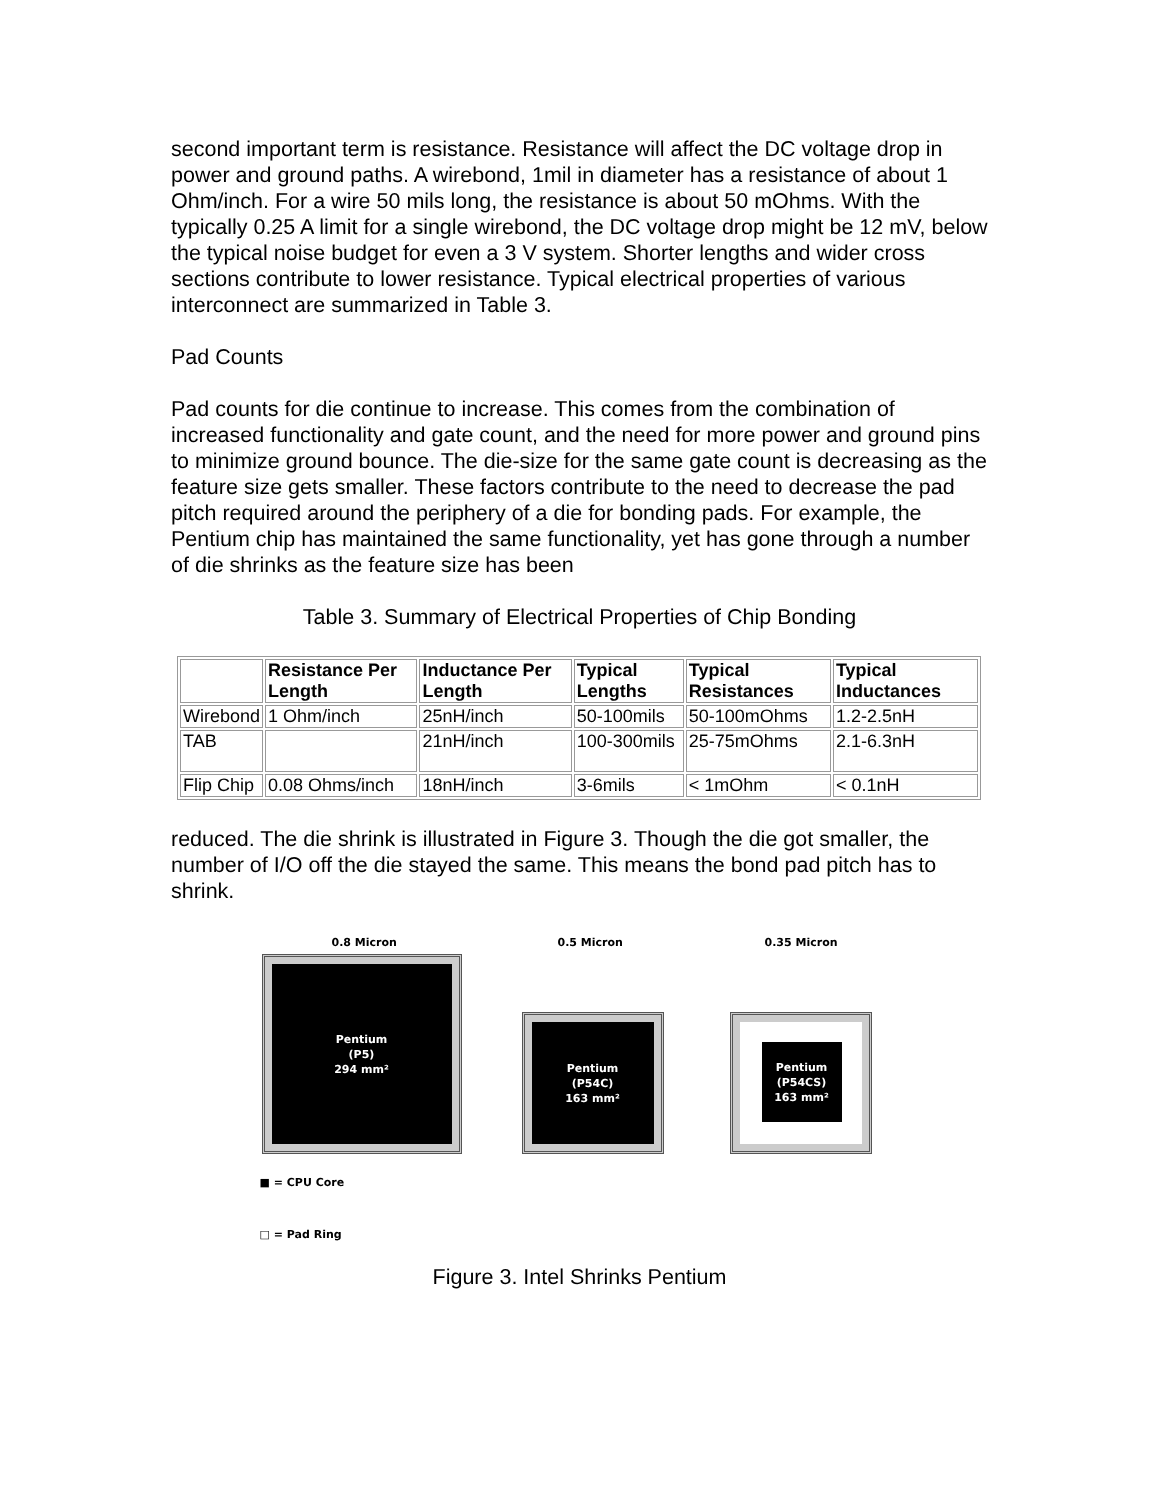second important term is resistance. Resistance will affect the DC voltage drop in power and ground paths. A wirebond, 1mil in diameter has a resistance of about 1 Ohm/inch. For a wire 50 mils long, the resistance is about 50 mOhms. With the typically 0.25 A limit for a single wirebond, the DC voltage drop might be 12 mV, below the typical noise budget for even a 3 V system. Shorter lengths and wider cross sections contribute to lower resistance. Typical electrical properties of various interconnect are summarized in Table 3.
Pad Counts
Pad counts for die continue to increase. This comes from the combination of increased functionality and gate count, and the need for more power and ground pins to minimize ground bounce. The die-size for the same gate count is decreasing as the feature size gets smaller. These factors contribute to the need to decrease the pad pitch required around the periphery of a die for bonding pads. For example, the Pentium chip has maintained the same functionality, yet has gone through a number of die shrinks as the feature size has been
Table 3. Summary of Electrical Properties of Chip Bonding
| | Resistance Per Length | Inductance Per Length | Typical Lengths | Typical Resistances | Typical Inductances |
| --- | --- | --- | --- | --- | --- |
| Wirebond | 1 Ohm/inch | 25nH/inch | 50-100mils | 50-100mOhms | 1.2-2.5nH |
| TAB | | 21nH/inch | 100-300mils | 25-75mOhms | 2.1-6.3nH |
| Flip Chip | 0.08 Ohms/inch | 18nH/inch | 3-6mils | < 1mOhm | < 0.1nH |
reduced. The die shrink is illustrated in Figure 3. Though the die got smaller, the number of I/O off the die stayed the same. This means the bond pad pitch has to shrink.
0.8 Micron 0.5 Micron 0.35 Micron
Pentium
(P5)
294 mm²
Pentium
(P54C)
163 mm²
Pentium
(P54CS)
163 mm²
■ = CPU Core
□ = Pad Ring
Figure 3. Intel Shrinks Pentium